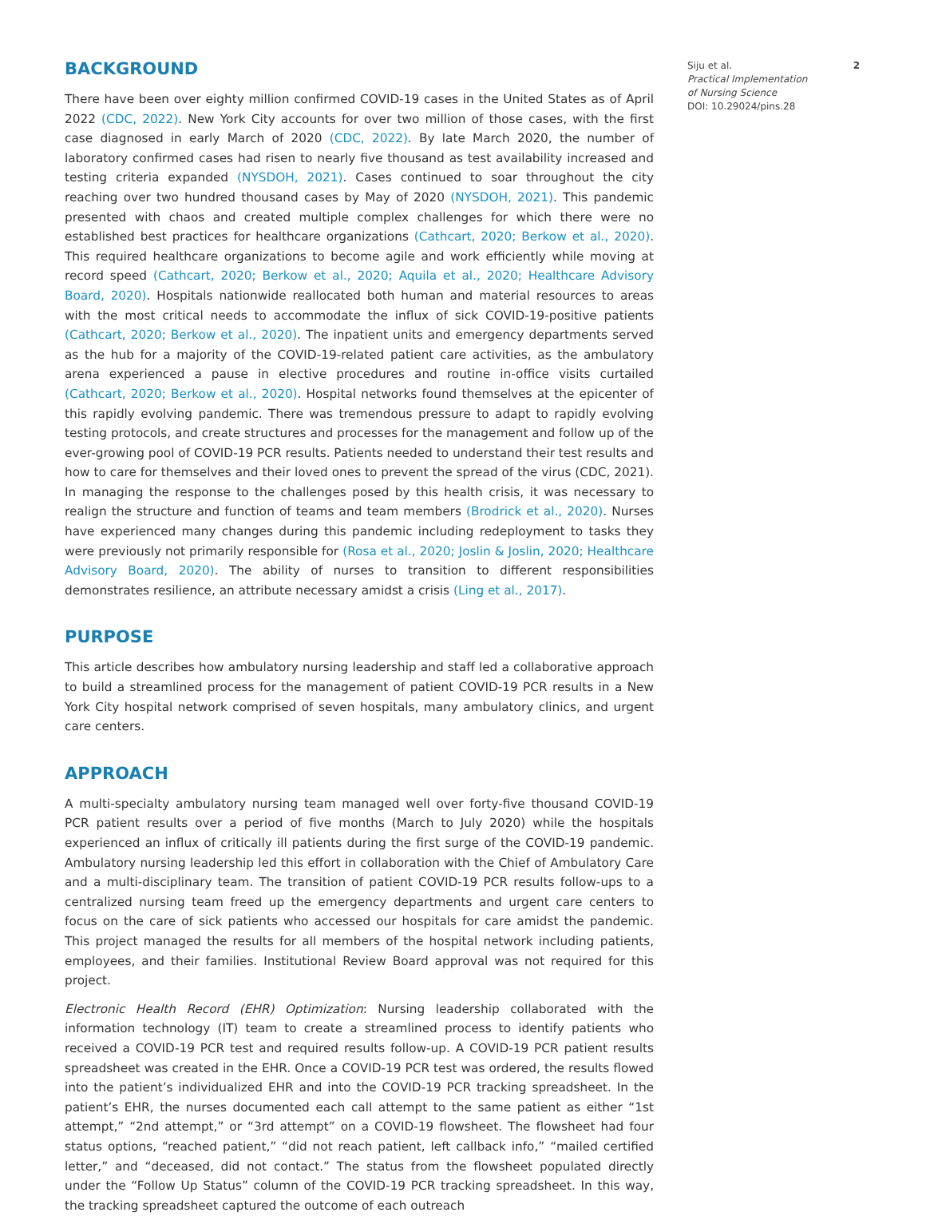BACKGROUND
There have been over eighty million confirmed COVID-19 cases in the United States as of April 2022 (CDC, 2022). New York City accounts for over two million of those cases, with the first case diagnosed in early March of 2020 (CDC, 2022). By late March 2020, the number of laboratory confirmed cases had risen to nearly five thousand as test availability increased and testing criteria expanded (NYSDOH, 2021). Cases continued to soar throughout the city reaching over two hundred thousand cases by May of 2020 (NYSDOH, 2021). This pandemic presented with chaos and created multiple complex challenges for which there were no established best practices for healthcare organizations (Cathcart, 2020; Berkow et al., 2020). This required healthcare organizations to become agile and work efficiently while moving at record speed (Cathcart, 2020; Berkow et al., 2020; Aquila et al., 2020; Healthcare Advisory Board, 2020). Hospitals nationwide reallocated both human and material resources to areas with the most critical needs to accommodate the influx of sick COVID-19-positive patients (Cathcart, 2020; Berkow et al., 2020). The inpatient units and emergency departments served as the hub for a majority of the COVID-19-related patient care activities, as the ambulatory arena experienced a pause in elective procedures and routine in-office visits curtailed (Cathcart, 2020; Berkow et al., 2020). Hospital networks found themselves at the epicenter of this rapidly evolving pandemic. There was tremendous pressure to adapt to rapidly evolving testing protocols, and create structures and processes for the management and follow up of the ever-growing pool of COVID-19 PCR results. Patients needed to understand their test results and how to care for themselves and their loved ones to prevent the spread of the virus (CDC, 2021). In managing the response to the challenges posed by this health crisis, it was necessary to realign the structure and function of teams and team members (Brodrick et al., 2020). Nurses have experienced many changes during this pandemic including redeployment to tasks they were previously not primarily responsible for (Rosa et al., 2020; Joslin & Joslin, 2020; Healthcare Advisory Board, 2020). The ability of nurses to transition to different responsibilities demonstrates resilience, an attribute necessary amidst a crisis (Ling et al., 2017).
PURPOSE
This article describes how ambulatory nursing leadership and staff led a collaborative approach to build a streamlined process for the management of patient COVID-19 PCR results in a New York City hospital network comprised of seven hospitals, many ambulatory clinics, and urgent care centers.
APPROACH
A multi-specialty ambulatory nursing team managed well over forty-five thousand COVID-19 PCR patient results over a period of five months (March to July 2020) while the hospitals experienced an influx of critically ill patients during the first surge of the COVID-19 pandemic. Ambulatory nursing leadership led this effort in collaboration with the Chief of Ambulatory Care and a multi-disciplinary team. The transition of patient COVID-19 PCR results follow-ups to a centralized nursing team freed up the emergency departments and urgent care centers to focus on the care of sick patients who accessed our hospitals for care amidst the pandemic. This project managed the results for all members of the hospital network including patients, employees, and their families. Institutional Review Board approval was not required for this project.
Electronic Health Record (EHR) Optimization: Nursing leadership collaborated with the information technology (IT) team to create a streamlined process to identify patients who received a COVID-19 PCR test and required results follow-up. A COVID-19 PCR patient results spreadsheet was created in the EHR. Once a COVID-19 PCR test was ordered, the results flowed into the patient’s individualized EHR and into the COVID-19 PCR tracking spreadsheet. In the patient’s EHR, the nurses documented each call attempt to the same patient as either “1st attempt,” “2nd attempt,” or “3rd attempt” on a COVID-19 flowsheet. The flowsheet had four status options, “reached patient,” “did not reach patient, left callback info,” “mailed certified letter,” and “deceased, did not contact.” The status from the flowsheet populated directly under the “Follow Up Status” column of the COVID-19 PCR tracking spreadsheet. In this way, the tracking spreadsheet captured the outcome of each outreach
Siju et al. 2
Practical Implementation
of Nursing Science
DOI: 10.29024/pins.28